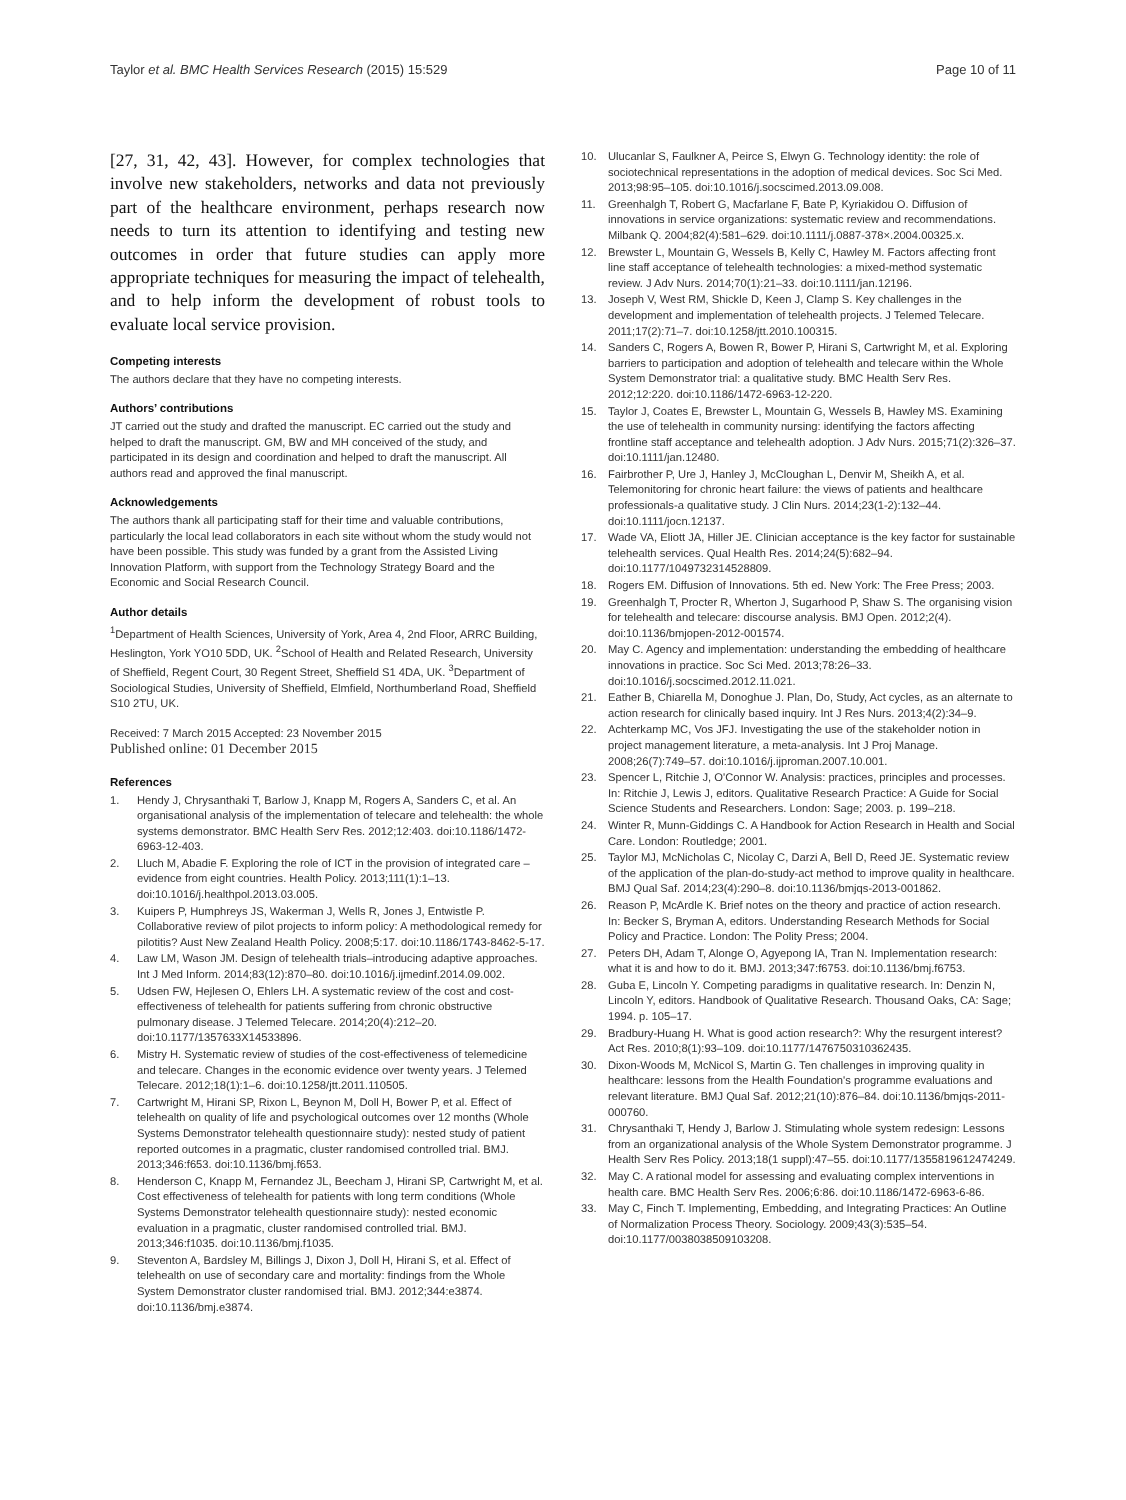Taylor et al. BMC Health Services Research (2015) 15:529 Page 10 of 11
[27, 31, 42, 43]. However, for complex technologies that involve new stakeholders, networks and data not previously part of the healthcare environment, perhaps research now needs to turn its attention to identifying and testing new outcomes in order that future studies can apply more appropriate techniques for measuring the impact of telehealth, and to help inform the development of robust tools to evaluate local service provision.
Competing interests
The authors declare that they have no competing interests.
Authors’ contributions
JT carried out the study and drafted the manuscript. EC carried out the study and helped to draft the manuscript. GM, BW and MH conceived of the study, and participated in its design and coordination and helped to draft the manuscript. All authors read and approved the final manuscript.
Acknowledgements
The authors thank all participating staff for their time and valuable contributions, particularly the local lead collaborators in each site without whom the study would not have been possible. This study was funded by a grant from the Assisted Living Innovation Platform, with support from the Technology Strategy Board and the Economic and Social Research Council.
Author details
<sup>1</sup> Department of Health Sciences, University of York, Area 4, 2nd Floor, ARRC Building, Heslington, York YO10 5DD, UK. <sup>2</sup>School of Health and Related Research, University of Sheffield, Regent Court, 30 Regent Street, Sheffield S1 4DA, UK. <sup>3</sup>Department of Sociological Studies, University of Sheffield, Elmfield, Northumberland Road, Sheffield S10 2TU, UK.
Received: 7 March 2015 Accepted: 23 November 2015
Published online: 01 December 2015
References
1. Hendy J, Chrysanthaki T, Barlow J, Knapp M, Rogers A, Sanders C, et al. An organisational analysis of the implementation of telecare and telehealth: the whole systems demonstrator. BMC Health Serv Res. 2012;12:403. doi:10.1186/1472-6963-12-403.
2. Lluch M, Abadie F. Exploring the role of ICT in the provision of integrated care – evidence from eight countries. Health Policy. 2013;111(1):1–13. doi:10.1016/j.healthpol.2013.03.005.
3. Kuipers P, Humphreys JS, Wakerman J, Wells R, Jones J, Entwistle P. Collaborative review of pilot projects to inform policy: A methodological remedy for pilotitis? Aust New Zealand Health Policy. 2008;5:17. doi:10.1186/1743-8462-5-17.
4. Law LM, Wason JM. Design of telehealth trials–introducing adaptive approaches. Int J Med Inform. 2014;83(12):870–80. doi:10.1016/j.ijmedinf.2014.09.002.
5. Udsen FW, Hejlesen O, Ehlers LH. A systematic review of the cost and cost-effectiveness of telehealth for patients suffering from chronic obstructive pulmonary disease. J Telemed Telecare. 2014;20(4):212–20. doi:10.1177/1357633X14533896.
6. Mistry H. Systematic review of studies of the cost-effectiveness of telemedicine and telecare. Changes in the economic evidence over twenty years. J Telemed Telecare. 2012;18(1):1–6. doi:10.1258/jtt.2011.110505.
7. Cartwright M, Hirani SP, Rixon L, Beynon M, Doll H, Bower P, et al. Effect of telehealth on quality of life and psychological outcomes over 12 months (Whole Systems Demonstrator telehealth questionnaire study): nested study of patient reported outcomes in a pragmatic, cluster randomised controlled trial. BMJ. 2013;346:f653. doi:10.1136/bmj.f653.
8. Henderson C, Knapp M, Fernandez JL, Beecham J, Hirani SP, Cartwright M, et al. Cost effectiveness of telehealth for patients with long term conditions (Whole Systems Demonstrator telehealth questionnaire study): nested economic evaluation in a pragmatic, cluster randomised controlled trial. BMJ. 2013;346:f1035. doi:10.1136/bmj.f1035.
9. Steventon A, Bardsley M, Billings J, Dixon J, Doll H, Hirani S, et al. Effect of telehealth on use of secondary care and mortality: findings from the Whole System Demonstrator cluster randomised trial. BMJ. 2012;344:e3874. doi:10.1136/bmj.e3874.
10. Ulucanlar S, Faulkner A, Peirce S, Elwyn G. Technology identity: the role of sociotechnical representations in the adoption of medical devices. Soc Sci Med. 2013;98:95–105. doi:10.1016/j.socscimed.2013.09.008.
11. Greenhalgh T, Robert G, Macfarlane F, Bate P, Kyriakidou O. Diffusion of innovations in service organizations: systematic review and recommendations. Milbank Q. 2004;82(4):581–629. doi:10.1111/j.0887-378×.2004.00325.x.
12. Brewster L, Mountain G, Wessels B, Kelly C, Hawley M. Factors affecting front line staff acceptance of telehealth technologies: a mixed-method systematic review. J Adv Nurs. 2014;70(1):21–33. doi:10.1111/jan.12196.
13. Joseph V, West RM, Shickle D, Keen J, Clamp S. Key challenges in the development and implementation of telehealth projects. J Telemed Telecare. 2011;17(2):71–7. doi:10.1258/jtt.2010.100315.
14. Sanders C, Rogers A, Bowen R, Bower P, Hirani S, Cartwright M, et al. Exploring barriers to participation and adoption of telehealth and telecare within the Whole System Demonstrator trial: a qualitative study. BMC Health Serv Res. 2012;12:220. doi:10.1186/1472-6963-12-220.
15. Taylor J, Coates E, Brewster L, Mountain G, Wessels B, Hawley MS. Examining the use of telehealth in community nursing: identifying the factors affecting frontline staff acceptance and telehealth adoption. J Adv Nurs. 2015;71(2):326–37. doi:10.1111/jan.12480.
16. Fairbrother P, Ure J, Hanley J, McCloughan L, Denvir M, Sheikh A, et al. Telemonitoring for chronic heart failure: the views of patients and healthcare professionals-a qualitative study. J Clin Nurs. 2014;23(1-2):132–44. doi:10.1111/jocn.12137.
17. Wade VA, Eliott JA, Hiller JE. Clinician acceptance is the key factor for sustainable telehealth services. Qual Health Res. 2014;24(5):682–94. doi:10.1177/1049732314528809.
18. Rogers EM. Diffusion of Innovations. 5th ed. New York: The Free Press; 2003.
19. Greenhalgh T, Procter R, Wherton J, Sugarhood P, Shaw S. The organising vision for telehealth and telecare: discourse analysis. BMJ Open. 2012;2(4). doi:10.1136/bmjopen-2012-001574.
20. May C. Agency and implementation: understanding the embedding of healthcare innovations in practice. Soc Sci Med. 2013;78:26–33. doi:10.1016/j.socscimed.2012.11.021.
21. Eather B, Chiarella M, Donoghue J. Plan, Do, Study, Act cycles, as an alternate to action research for clinically based inquiry. Int J Res Nurs. 2013;4(2):34–9.
22. Achterkamp MC, Vos JFJ. Investigating the use of the stakeholder notion in project management literature, a meta-analysis. Int J Proj Manage. 2008;26(7):749–57. doi:10.1016/j.ijproman.2007.10.001.
23. Spencer L, Ritchie J, O'Connor W. Analysis: practices, principles and processes. In: Ritchie J, Lewis J, editors. Qualitative Research Practice: A Guide for Social Science Students and Researchers. London: Sage; 2003. p. 199–218.
24. Winter R, Munn-Giddings C. A Handbook for Action Research in Health and Social Care. London: Routledge; 2001.
25. Taylor MJ, McNicholas C, Nicolay C, Darzi A, Bell D, Reed JE. Systematic review of the application of the plan-do-study-act method to improve quality in healthcare. BMJ Qual Saf. 2014;23(4):290–8. doi:10.1136/bmjqs-2013-001862.
26. Reason P, McArdle K. Brief notes on the theory and practice of action research. In: Becker S, Bryman A, editors. Understanding Research Methods for Social Policy and Practice. London: The Polity Press; 2004.
27. Peters DH, Adam T, Alonge O, Agyepong IA, Tran N. Implementation research: what it is and how to do it. BMJ. 2013;347:f6753. doi:10.1136/bmj.f6753.
28. Guba E, Lincoln Y. Competing paradigms in qualitative research. In: Denzin N, Lincoln Y, editors. Handbook of Qualitative Research. Thousand Oaks, CA: Sage; 1994. p. 105–17.
29. Bradbury-Huang H. What is good action research?: Why the resurgent interest? Act Res. 2010;8(1):93–109. doi:10.1177/1476750310362435.
30. Dixon-Woods M, McNicol S, Martin G. Ten challenges in improving quality in healthcare: lessons from the Health Foundation's programme evaluations and relevant literature. BMJ Qual Saf. 2012;21(10):876–84. doi:10.1136/bmjqs-2011-000760.
31. Chrysanthaki T, Hendy J, Barlow J. Stimulating whole system redesign: Lessons from an organizational analysis of the Whole System Demonstrator programme. J Health Serv Res Policy. 2013;18(1 suppl):47–55. doi:10.1177/1355819612474249.
32. May C. A rational model for assessing and evaluating complex interventions in health care. BMC Health Serv Res. 2006;6:86. doi:10.1186/1472-6963-6-86.
33. May C, Finch T. Implementing, Embedding, and Integrating Practices: An Outline of Normalization Process Theory. Sociology. 2009;43(3):535–54. doi:10.1177/0038038509103208.